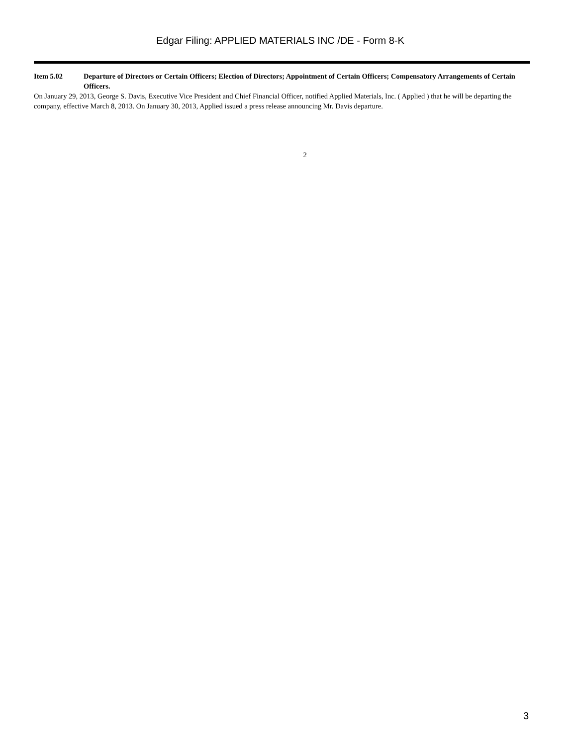Edgar Filing: APPLIED MATERIALS INC /DE - Form 8-K
Item 5.02 Departure of Directors or Certain Officers; Election of Directors; Appointment of Certain Officers; Compensatory Arrangements of Certain Officers.
On January 29, 2013, George S. Davis, Executive Vice President and Chief Financial Officer, notified Applied Materials, Inc. ( Applied ) that he will be departing the company, effective March 8, 2013. On January 30, 2013, Applied issued a press release announcing Mr. Davis departure.
2
3